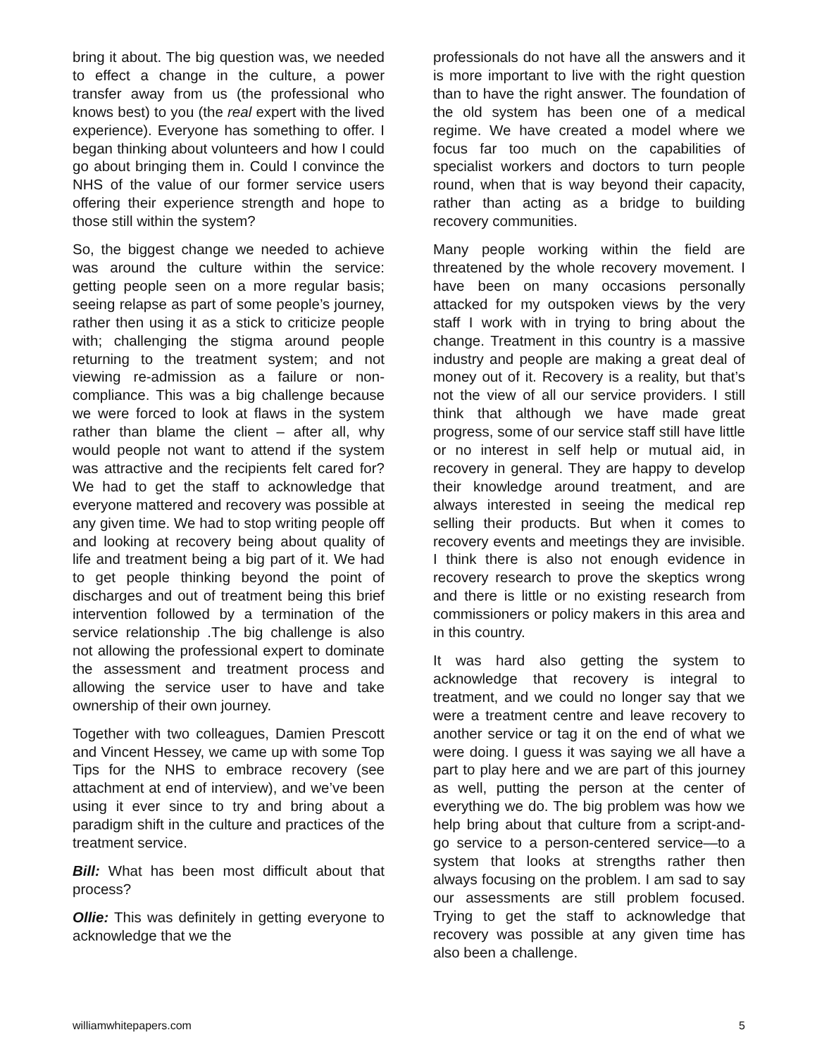bring it about. The big question was, we needed to effect a change in the culture, a power transfer away from us (the professional who knows best) to you (the real expert with the lived experience). Everyone has something to offer. I began thinking about volunteers and how I could go about bringing them in. Could I convince the NHS of the value of our former service users offering their experience strength and hope to those still within the system?
So, the biggest change we needed to achieve was around the culture within the service: getting people seen on a more regular basis; seeing relapse as part of some people’s journey, rather then using it as a stick to criticize people with; challenging the stigma around people returning to the treatment system; and not viewing re-admission as a failure or non-compliance. This was a big challenge because we were forced to look at flaws in the system rather than blame the client – after all, why would people not want to attend if the system was attractive and the recipients felt cared for? We had to get the staff to acknowledge that everyone mattered and recovery was possible at any given time. We had to stop writing people off and looking at recovery being about quality of life and treatment being a big part of it. We had to get people thinking beyond the point of discharges and out of treatment being this brief intervention followed by a termination of the service relationship .The big challenge is also not allowing the professional expert to dominate the assessment and treatment process and allowing the service user to have and take ownership of their own journey.
Together with two colleagues, Damien Prescott and Vincent Hessey, we came up with some Top Tips for the NHS to embrace recovery (see attachment at end of interview), and we’ve been using it ever since to try and bring about a paradigm shift in the culture and practices of the treatment service.
Bill: What has been most difficult about that process?
Ollie: This was definitely in getting everyone to acknowledge that we the
professionals do not have all the answers and it is more important to live with the right question than to have the right answer. The foundation of the old system has been one of a medical regime. We have created a model where we focus far too much on the capabilities of specialist workers and doctors to turn people round, when that is way beyond their capacity, rather than acting as a bridge to building recovery communities.
Many people working within the field are threatened by the whole recovery movement. I have been on many occasions personally attacked for my outspoken views by the very staff I work with in trying to bring about the change. Treatment in this country is a massive industry and people are making a great deal of money out of it. Recovery is a reality, but that’s not the view of all our service providers. I still think that although we have made great progress, some of our service staff still have little or no interest in self help or mutual aid, in recovery in general. They are happy to develop their knowledge around treatment, and are always interested in seeing the medical rep selling their products. But when it comes to recovery events and meetings they are invisible. I think there is also not enough evidence in recovery research to prove the skeptics wrong and there is little or no existing research from commissioners or policy makers in this area and in this country.
It was hard also getting the system to acknowledge that recovery is integral to treatment, and we could no longer say that we were a treatment centre and leave recovery to another service or tag it on the end of what we were doing. I guess it was saying we all have a part to play here and we are part of this journey as well, putting the person at the center of everything we do. The big problem was how we help bring about that culture from a script-and-go service to a person-centered service—to a system that looks at strengths rather then always focusing on the problem. I am sad to say our assessments are still problem focused. Trying to get the staff to acknowledge that recovery was possible at any given time has also been a challenge.
williamwhitepapers.com 5